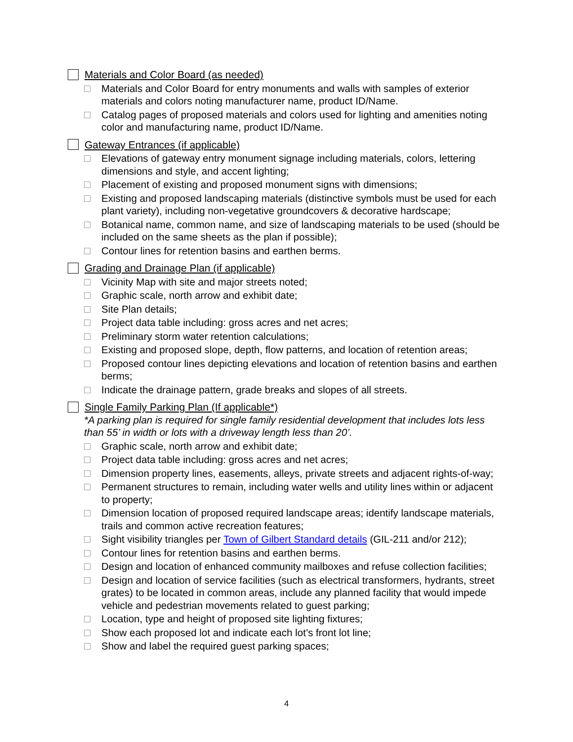Materials and Color Board (as needed)
Materials and Color Board for entry monuments and walls with samples of exterior materials and colors noting manufacturer name, product ID/Name.
Catalog pages of proposed materials and colors used for lighting and amenities noting color and manufacturing name, product ID/Name.
Gateway Entrances (if applicable)
Elevations of gateway entry monument signage including materials, colors, lettering dimensions and style, and accent lighting;
Placement of existing and proposed monument signs with dimensions;
Existing and proposed landscaping materials (distinctive symbols must be used for each plant variety), including non-vegetative groundcovers & decorative hardscape;
Botanical name, common name, and size of landscaping materials to be used (should be included on the same sheets as the plan if possible);
Contour lines for retention basins and earthen berms.
Grading and Drainage Plan (if applicable)
Vicinity Map with site and major streets noted;
Graphic scale, north arrow and exhibit date;
Site Plan details;
Project data table including: gross acres and net acres;
Preliminary storm water retention calculations;
Existing and proposed slope, depth, flow patterns, and location of retention areas;
Proposed contour lines depicting elevations and location of retention basins and earthen berms;
Indicate the drainage pattern, grade breaks and slopes of all streets.
Single Family Parking Plan (If applicable*)
*A parking plan is required for single family residential development that includes lots less than 55’ in width or lots with a driveway length less than 20’.
Graphic scale, north arrow and exhibit date;
Project data table including: gross acres and net acres;
Dimension property lines, easements, alleys, private streets and adjacent rights-of-way;
Permanent structures to remain, including water wells and utility lines within or adjacent to property;
Dimension location of proposed required landscape areas; identify landscape materials, trails and common active recreation features;
Sight visibility triangles per Town of Gilbert Standard details (GIL-211 and/or 212);
Contour lines for retention basins and earthen berms.
Design and location of enhanced community mailboxes and refuse collection facilities;
Design and location of service facilities (such as electrical transformers, hydrants, street grates) to be located in common areas, include any planned facility that would impede vehicle and pedestrian movements related to guest parking;
Location, type and height of proposed site lighting fixtures;
Show each proposed lot and indicate each lot’s front lot line;
Show and label the required guest parking spaces;
4